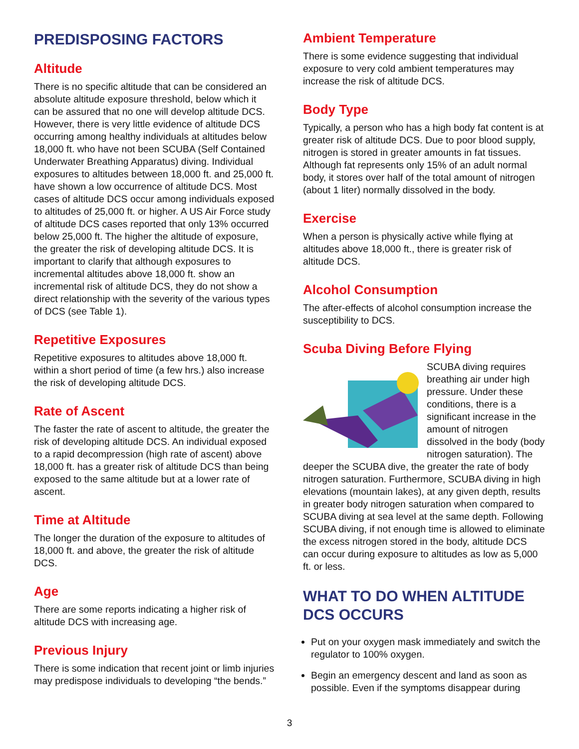PREDISPOSING FACTORS
Altitude
There is no specific altitude that can be considered an absolute altitude exposure threshold, below which it can be assured that no one will develop altitude DCS. However, there is very little evidence of altitude DCS occurring among healthy individuals at altitudes below 18,000 ft. who have not been SCUBA (Self Contained Underwater Breathing Apparatus) diving. Individual exposures to altitudes between 18,000 ft. and 25,000 ft. have shown a low occurrence of altitude DCS. Most cases of altitude DCS occur among individuals exposed to altitudes of 25,000 ft. or higher. A US Air Force study of altitude DCS cases reported that only 13% occurred below 25,000 ft. The higher the altitude of exposure, the greater the risk of developing altitude DCS. It is important to clarify that although exposures to incremental altitudes above 18,000 ft. show an incremental risk of altitude DCS, they do not show a direct relationship with the severity of the various types of DCS (see Table 1).
Repetitive Exposures
Repetitive exposures to altitudes above 18,000 ft. within a short period of time (a few hrs.) also increase the risk of developing altitude DCS.
Rate of Ascent
The faster the rate of ascent to altitude, the greater the risk of developing altitude DCS. An individual exposed to a rapid decompression (high rate of ascent) above 18,000 ft. has a greater risk of altitude DCS than being exposed to the same altitude but at a lower rate of ascent.
Time at Altitude
The longer the duration of the exposure to altitudes of 18,000 ft. and above, the greater the risk of altitude DCS.
Age
There are some reports indicating a higher risk of altitude DCS with increasing age.
Previous Injury
There is some indication that recent joint or limb injuries may predispose individuals to developing “the bends.”
Ambient Temperature
There is some evidence suggesting that individual exposure to very cold ambient temperatures may increase the risk of altitude DCS.
Body Type
Typically, a person who has a high body fat content is at greater risk of altitude DCS. Due to poor blood supply, nitrogen is stored in greater amounts in fat tissues. Although fat represents only 15% of an adult normal body, it stores over half of the total amount of nitrogen (about 1 liter) normally dissolved in the body.
Exercise
When a person is physically active while flying at altitudes above 18,000 ft., there is greater risk of altitude DCS.
Alcohol Consumption
The after-effects of alcohol consumption increase the susceptibility to DCS.
Scuba Diving Before Flying
SCUBA diving requires breathing air under high pressure. Under these conditions, there is a significant increase in the amount of nitrogen dissolved in the body (body nitrogen saturation). The deeper the SCUBA dive, the greater the rate of body nitrogen saturation. Furthermore, SCUBA diving in high elevations (mountain lakes), at any given depth, results in greater body nitrogen saturation when compared to SCUBA diving at sea level at the same depth. Following SCUBA diving, if not enough time is allowed to eliminate the excess nitrogen stored in the body, altitude DCS can occur during exposure to altitudes as low as 5,000 ft. or less.
WHAT TO DO WHEN ALTITUDE DCS OCCURS
Put on your oxygen mask immediately and switch the regulator to 100% oxygen.
Begin an emergency descent and land as soon as possible. Even if the symptoms disappear during
3